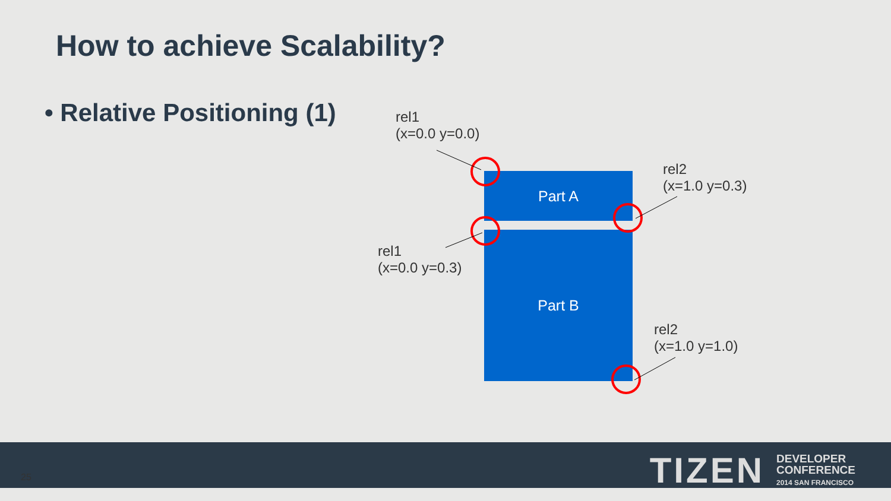How to achieve Scalability?
• Relative Positioning (1)
Part A
Part B
rel1
(x=0.0 y=0.0)
rel2
(x=1.0 y=0.3)
rel1
(x=0.0 y=0.3)
rel2
(x=1.0 y=1.0)
25
TIZEN DEVELOPER
CONFERENCE
2014 SAN FRANCISCO